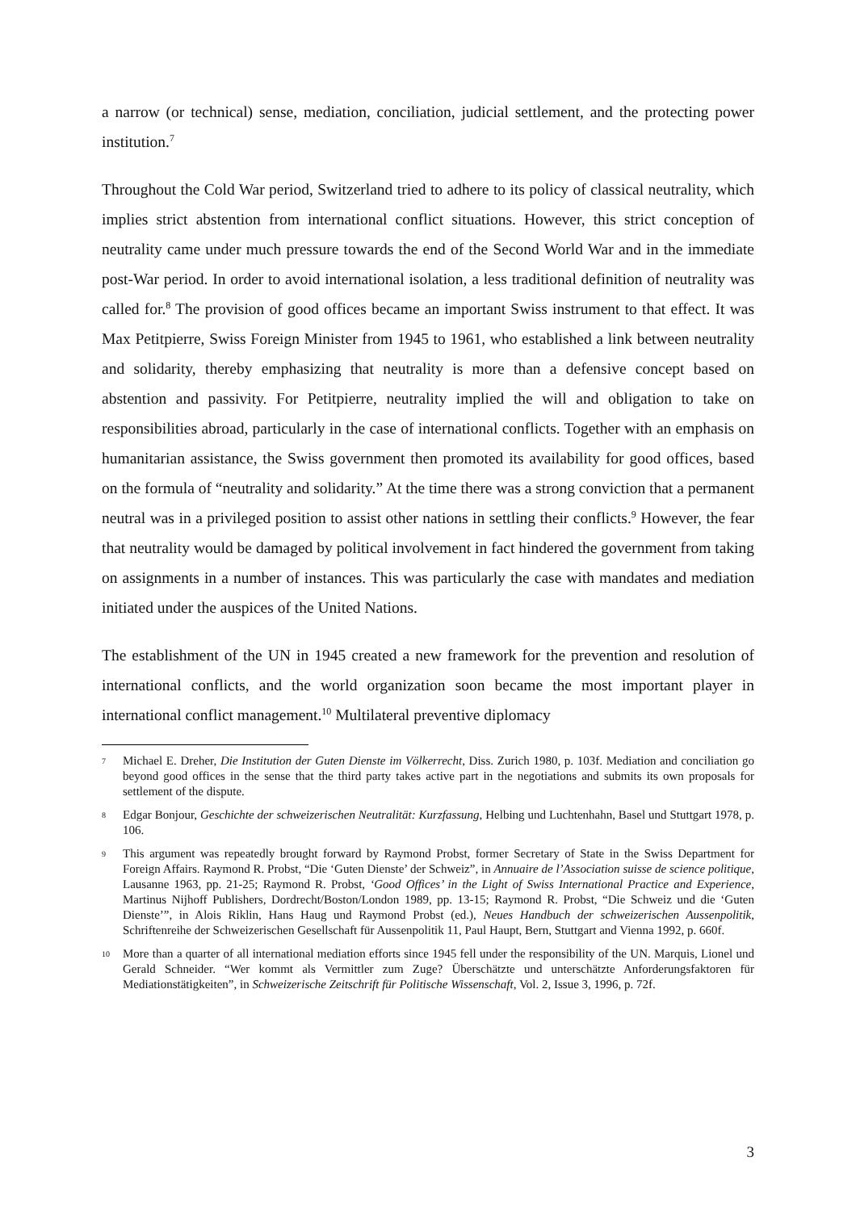a narrow (or technical) sense, mediation, conciliation, judicial settlement, and the protecting power institution.<sup>7</sup>
Throughout the Cold War period, Switzerland tried to adhere to its policy of classical neutrality, which implies strict abstention from international conflict situations. However, this strict conception of neutrality came under much pressure towards the end of the Second World War and in the immediate post-War period. In order to avoid international isolation, a less traditional definition of neutrality was called for.<sup>8</sup> The provision of good offices became an important Swiss instrument to that effect. It was Max Petitpierre, Swiss Foreign Minister from 1945 to 1961, who established a link between neutrality and solidarity, thereby emphasizing that neutrality is more than a defensive concept based on abstention and passivity. For Petitpierre, neutrality implied the will and obligation to take on responsibilities abroad, particularly in the case of international conflicts. Together with an emphasis on humanitarian assistance, the Swiss government then promoted its availability for good offices, based on the formula of “neutrality and solidarity.” At the time there was a strong conviction that a permanent neutral was in a privileged position to assist other nations in settling their conflicts.<sup>9</sup> However, the fear that neutrality would be damaged by political involvement in fact hindered the government from taking on assignments in a number of instances. This was particularly the case with mandates and mediation initiated under the auspices of the United Nations.
The establishment of the UN in 1945 created a new framework for the prevention and resolution of international conflicts, and the world organization soon became the most important player in international conflict management.<sup>10</sup> Multilateral preventive diplomacy
7 Michael E. Dreher, Die Institution der Guten Dienste im Völkerrecht, Diss. Zurich 1980, p. 103f. Mediation and conciliation go beyond good offices in the sense that the third party takes active part in the negotiations and submits its own proposals for settlement of the dispute.
8 Edgar Bonjour, Geschichte der schweizerischen Neutralität: Kurzfassung, Helbing und Luchtenhahn, Basel und Stuttgart 1978, p. 106.
9 This argument was repeatedly brought forward by Raymond Probst, former Secretary of State in the Swiss Department for Foreign Affairs. Raymond R. Probst, “Die ‘Guten Dienste’ der Schweiz”, in Annuaire de l’Association suisse de science politique, Lausanne 1963, pp. 21-25; Raymond R. Probst, ‘Good Offices’ in the Light of Swiss International Practice and Experience, Martinus Nijhoff Publishers, Dordrecht/Boston/London 1989, pp. 13-15; Raymond R. Probst, “Die Schweiz und die ‘Guten Dienste’”, in Alois Riklin, Hans Haug und Raymond Probst (ed.), Neues Handbuch der schweizerischen Aussenpolitik, Schriftenreihe der Schweizerischen Gesellschaft für Aussenpolitik 11, Paul Haupt, Bern, Stuttgart and Vienna 1992, p. 660f.
10 More than a quarter of all international mediation efforts since 1945 fell under the responsibility of the UN. Marquis, Lionel und Gerald Schneider. “Wer kommt als Vermittler zum Zuge? Überschätzte und unterschätzte Anforderungsfaktoren für Mediationstätigkeiten”, in Schweizerische Zeitschrift für Politische Wissenschaft, Vol. 2, Issue 3, 1996, p. 72f.
3